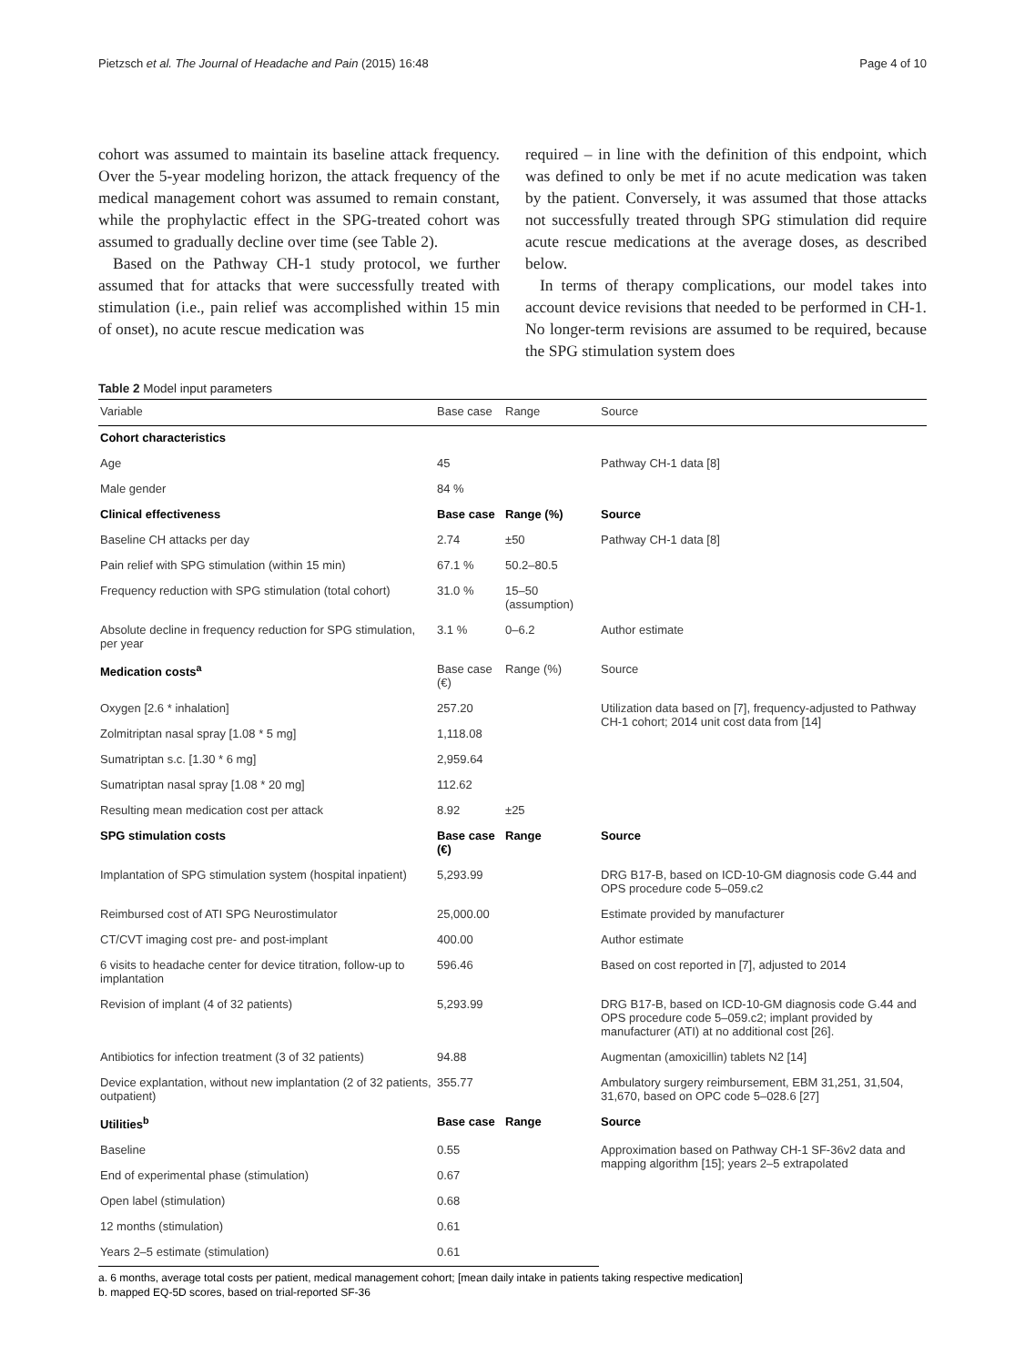Pietzsch et al. The Journal of Headache and Pain (2015) 16:48 Page 4 of 10
cohort was assumed to maintain its baseline attack frequency. Over the 5-year modeling horizon, the attack frequency of the medical management cohort was assumed to remain constant, while the prophylactic effect in the SPG-treated cohort was assumed to gradually decline over time (see Table 2).
Based on the Pathway CH-1 study protocol, we further assumed that for attacks that were successfully treated with stimulation (i.e., pain relief was accomplished within 15 min of onset), no acute rescue medication was
required – in line with the definition of this endpoint, which was defined to only be met if no acute medication was taken by the patient. Conversely, it was assumed that those attacks not successfully treated through SPG stimulation did require acute rescue medications at the average doses, as described below.
In terms of therapy complications, our model takes into account device revisions that needed to be performed in CH-1. No longer-term revisions are assumed to be required, because the SPG stimulation system does
Table 2 Model input parameters
| Variable | Base case | Range | Source |
| --- | --- | --- | --- |
| Cohort characteristics | | | |
| Age | 45 | | Pathway CH-1 data [8] |
| Male gender | 84 % | | |
| Clinical effectiveness | Base case | Range (%) | Source |
| Baseline CH attacks per day | 2.74 | ±50 | Pathway CH-1 data [8] |
| Pain relief with SPG stimulation (within 15 min) | 67.1 % | 50.2–80.5 | |
| Frequency reduction with SPG stimulation (total cohort) | 31.0 % | 15–50 (assumption) | |
| Absolute decline in frequency reduction for SPG stimulation, per year | 3.1 % | 0–6.2 | Author estimate |
| Medication costs<sup>a</sup> | Base case (€) | Range (%) | Source |
| Oxygen [2.6 * inhalation] | 257.20 | | Utilization data based on [7], frequency-adjusted to Pathway CH-1 cohort; 2014 unit cost data from [14] |
| Zolmitriptan nasal spray [1.08 * 5 mg] | 1,118.08 | | |
| Sumatriptan s.c. [1.30 * 6 mg] | 2,959.64 | | |
| Sumatriptan nasal spray [1.08 * 20 mg] | 112.62 | | |
| Resulting mean medication cost per attack | 8.92 | ±25 | |
| SPG stimulation costs | Base case (€) | Range | Source |
| Implantation of SPG stimulation system (hospital inpatient) | 5,293.99 | | DRG B17-B, based on ICD-10-GM diagnosis code G.44 and OPS procedure code 5–059.c2 |
| Reimbursed cost of ATI SPG Neurostimulator | 25,000.00 | | Estimate provided by manufacturer |
| CT/CVT imaging cost pre- and post-implant | 400.00 | | Author estimate |
| 6 visits to headache center for device titration, follow-up to implantation | 596.46 | | Based on cost reported in [7], adjusted to 2014 |
| Revision of implant (4 of 32 patients) | 5,293.99 | | DRG B17-B, based on ICD-10-GM diagnosis code G.44 and OPS procedure code 5–059.c2; implant provided by manufacturer (ATI) at no additional cost [26]. |
| Antibiotics for infection treatment (3 of 32 patients) | 94.88 | | Augmentan (amoxicillin) tablets N2 [14] |
| Device explantation, without new implantation (2 of 32 patients, outpatient) | 355.77 | | Ambulatory surgery reimbursement, EBM 31,251, 31,504, 31,670, based on OPC code 5–028.6 [27] |
| Utilities<sup>b</sup> | Base case | Range | Source |
| Baseline | 0.55 | | Approximation based on Pathway CH-1 SF-36v2 data and mapping algorithm [15]; years 2–5 extrapolated |
| End of experimental phase (stimulation) | 0.67 | | |
| Open label (stimulation) | 0.68 | | |
| 12 months (stimulation) | 0.61 | | |
| Years 2–5 estimate (stimulation) | 0.61 | | |
a. 6 months, average total costs per patient, medical management cohort; [mean daily intake in patients taking respective medication]
b. mapped EQ-5D scores, based on trial-reported SF-36